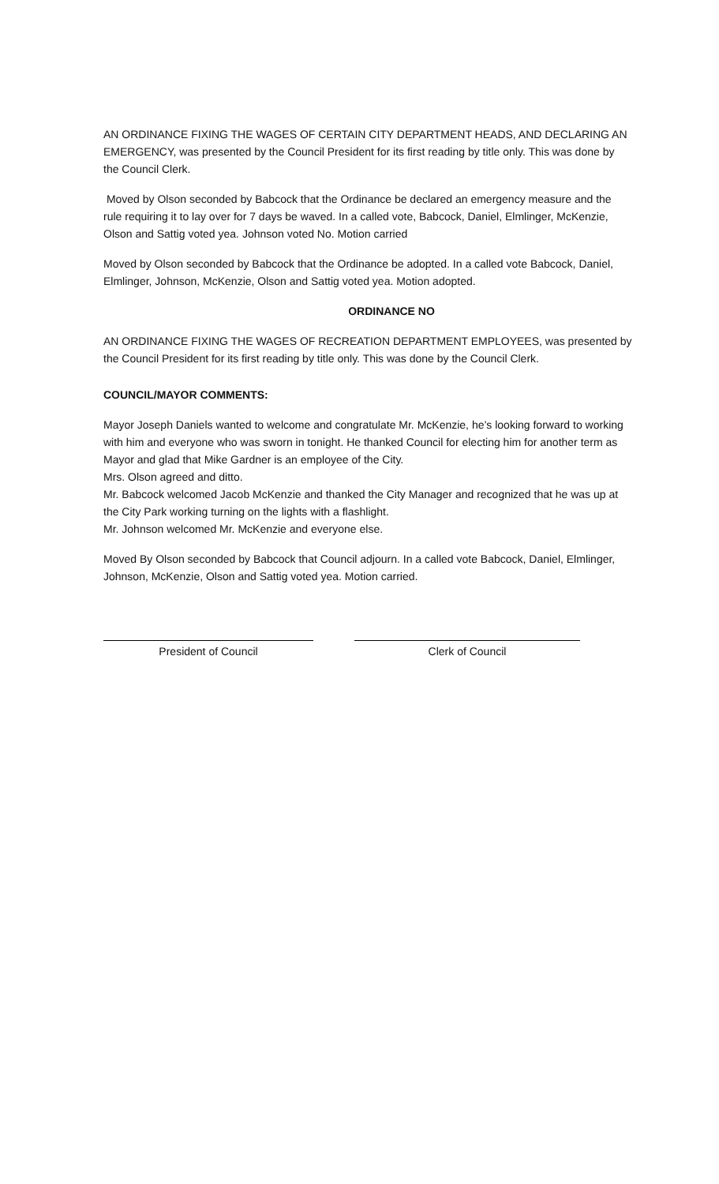AN ORDINANCE FIXING THE WAGES OF CERTAIN CITY DEPARTMENT HEADS, AND DECLARING AN EMERGENCY, was presented by the Council President for its first reading by title only. This was done by the Council Clerk.
Moved by Olson seconded by Babcock that the Ordinance be declared an emergency measure and the rule requiring it to lay over for 7 days be waved. In a called vote, Babcock, Daniel, Elmlinger, McKenzie, Olson and Sattig voted yea. Johnson voted No. Motion carried
Moved by Olson seconded by Babcock that the Ordinance be adopted. In a called vote Babcock, Daniel, Elmlinger, Johnson, McKenzie, Olson and Sattig voted yea. Motion adopted.
ORDINANCE NO
AN ORDINANCE FIXING THE WAGES OF RECREATION DEPARTMENT EMPLOYEES, was presented by the Council President for its first reading by title only. This was done by the Council Clerk.
COUNCIL/MAYOR COMMENTS:
Mayor Joseph Daniels wanted to welcome and congratulate Mr. McKenzie, he’s looking forward to working with him and everyone who was sworn in tonight. He thanked Council for electing him for another term as Mayor and glad that Mike Gardner is an employee of the City.
Mrs. Olson agreed and ditto.
Mr. Babcock welcomed Jacob McKenzie and thanked the City Manager and recognized that he was up at the City Park working turning on the lights with a flashlight.
Mr. Johnson welcomed Mr. McKenzie and everyone else.
Moved By Olson seconded by Babcock that Council adjourn. In a called vote Babcock, Daniel, Elmlinger, Johnson, McKenzie, Olson and Sattig voted yea. Motion carried.
President of Council Clerk of Council